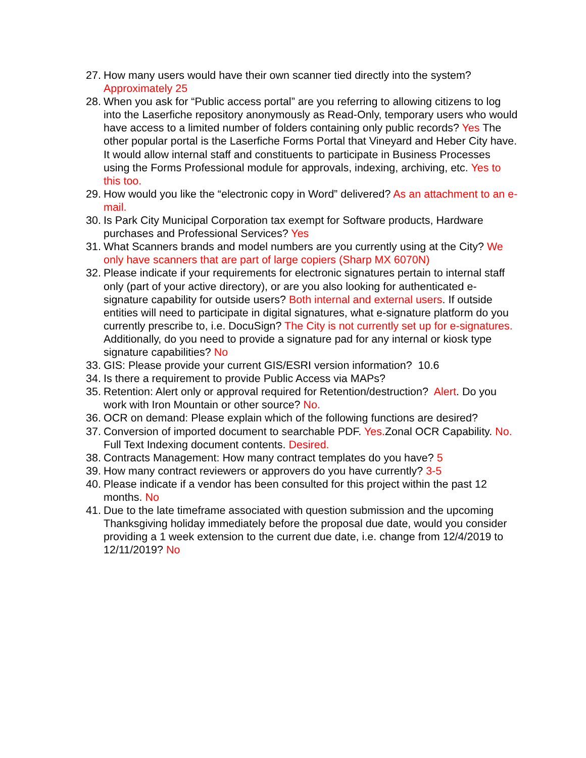27.
How many users would have their own scanner tied directly into the system? Approximately 25
28.
When you ask for “Public access portal” are you referring to allowing citizens to log into the Laserfiche repository anonymously as Read-Only, temporary users who would have access to a limited number of folders containing only public records? Yes The other popular portal is the Laserfiche Forms Portal that Vineyard and Heber City have. It would allow internal staff and constituents to participate in Business Processes using the Forms Professional module for approvals, indexing, archiving, etc. Yes to this too.
29.
How would you like the “electronic copy in Word” delivered? As an attachment to an e-mail.
30.
Is Park City Municipal Corporation tax exempt for Software products, Hardware purchases and Professional Services? Yes
31.
What Scanners brands and model numbers are you currently using at the City? We only have scanners that are part of large copiers (Sharp MX 6070N)
32.
Please indicate if your requirements for electronic signatures pertain to internal staff only (part of your active directory), or are you also looking for authenticated e-signature capability for outside users? Both internal and external users. If outside entities will need to participate in digital signatures, what e-signature platform do you currently prescribe to, i.e. DocuSign? The City is not currently set up for e-signatures. Additionally, do you need to provide a signature pad for any internal or kiosk type signature capabilities? No
33.
GIS: Please provide your current GIS/ESRI version information? 10.6
34.
Is there a requirement to provide Public Access via MAPs?
35.
Retention: Alert only or approval required for Retention/destruction? Alert. Do you work with Iron Mountain or other source? No.
36.
OCR on demand: Please explain which of the following functions are desired?
37.
Conversion of imported document to searchable PDF. Yes. Zonal OCR Capability. No. Full Text Indexing document contents. Desired.
38.
Contracts Management: How many contract templates do you have? 5
39.
How many contract reviewers or approvers do you have currently? 3-5
40.
Please indicate if a vendor has been consulted for this project within the past 12 months. No
41.
Due to the late timeframe associated with question submission and the upcoming Thanksgiving holiday immediately before the proposal due date, would you consider providing a 1 week extension to the current due date, i.e. change from 12/4/2019 to 12/11/2019? No